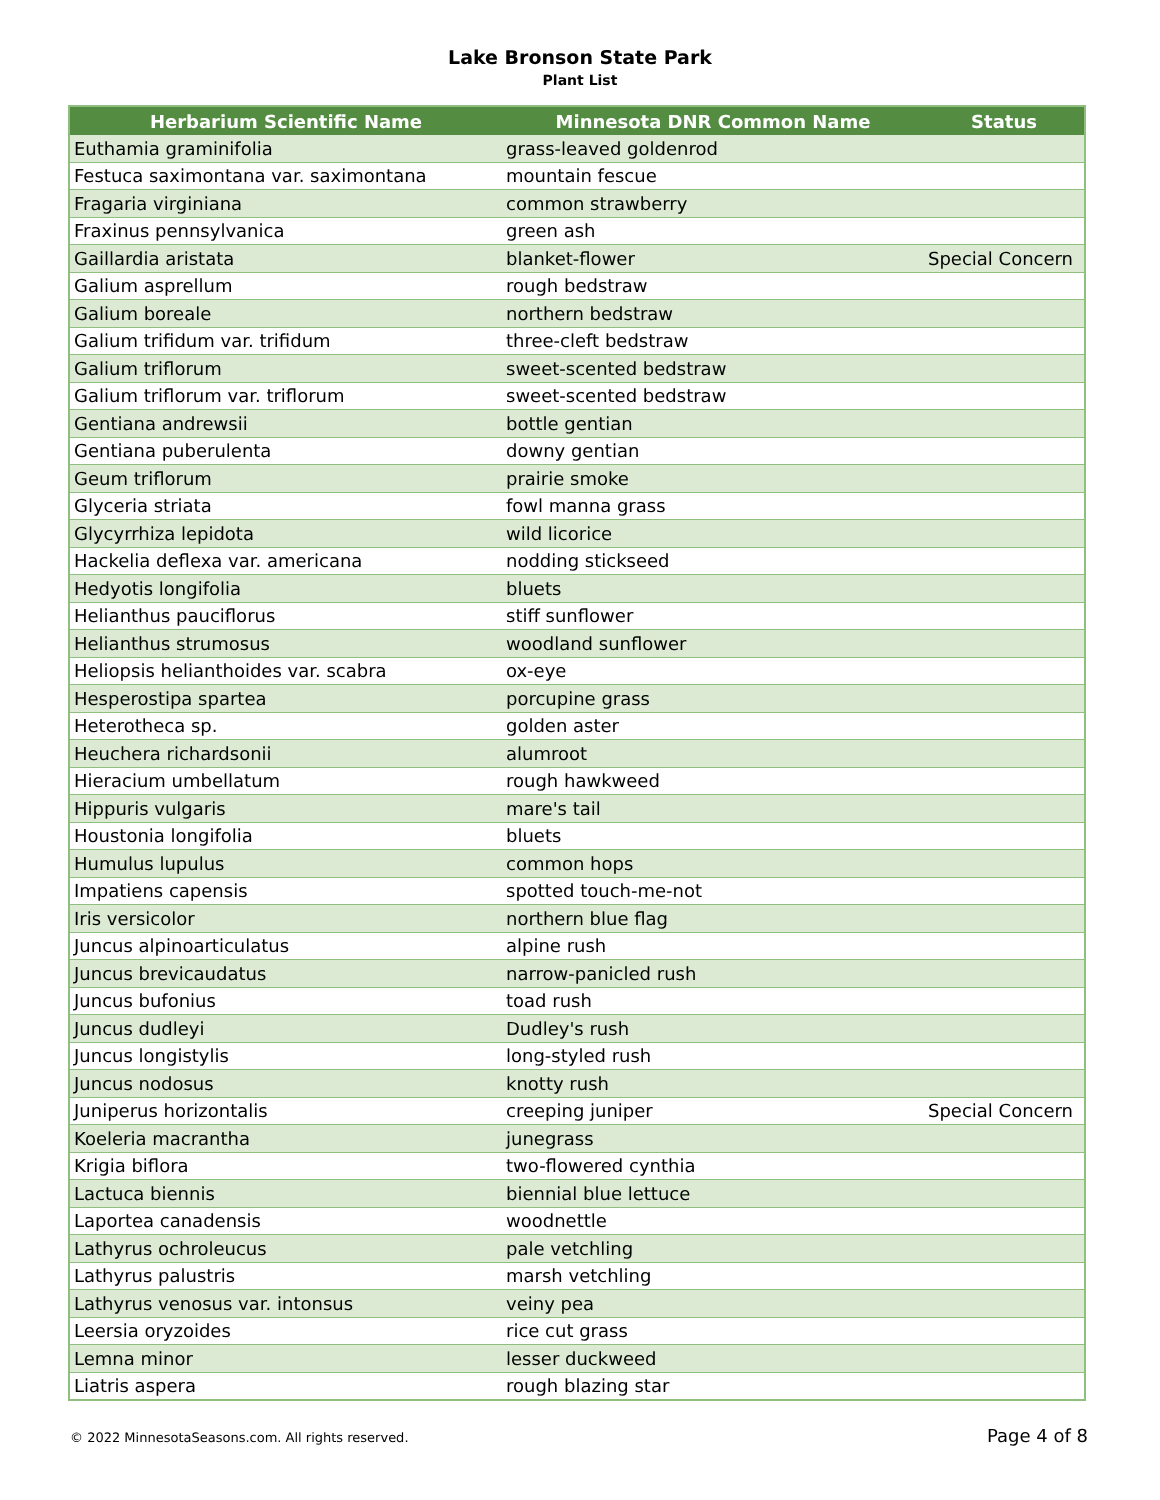Lake Bronson State Park
Plant List
| Herbarium Scientific Name | Minnesota DNR Common Name | Status |
| --- | --- | --- |
| Euthamia graminifolia | grass-leaved goldenrod | |
| Festuca saximontana var. saximontana | mountain fescue | |
| Fragaria virginiana | common strawberry | |
| Fraxinus pennsylvanica | green ash | |
| Gaillardia aristata | blanket-flower | Special Concern |
| Galium asprellum | rough bedstraw | |
| Galium boreale | northern bedstraw | |
| Galium trifidum var. trifidum | three-cleft bedstraw | |
| Galium triflorum | sweet-scented bedstraw | |
| Galium triflorum var. triflorum | sweet-scented bedstraw | |
| Gentiana andrewsii | bottle gentian | |
| Gentiana puberulenta | downy gentian | |
| Geum triflorum | prairie smoke | |
| Glyceria striata | fowl manna grass | |
| Glycyrrhiza lepidota | wild licorice | |
| Hackelia deflexa var. americana | nodding stickseed | |
| Hedyotis longifolia | bluets | |
| Helianthus pauciflorus | stiff sunflower | |
| Helianthus strumosus | woodland sunflower | |
| Heliopsis helianthoides var. scabra | ox-eye | |
| Hesperostipa spartea | porcupine grass | |
| Heterotheca sp. | golden aster | |
| Heuchera richardsonii | alumroot | |
| Hieracium umbellatum | rough hawkweed | |
| Hippuris vulgaris | mare's tail | |
| Houstonia longifolia | bluets | |
| Humulus lupulus | common hops | |
| Impatiens capensis | spotted touch-me-not | |
| Iris versicolor | northern blue flag | |
| Juncus alpinoarticulatus | alpine rush | |
| Juncus brevicaudatus | narrow-panicled rush | |
| Juncus bufonius | toad rush | |
| Juncus dudleyi | Dudley's rush | |
| Juncus longistylis | long-styled rush | |
| Juncus nodosus | knotty rush | |
| Juniperus horizontalis | creeping juniper | Special Concern |
| Koeleria macrantha | junegrass | |
| Krigia biflora | two-flowered cynthia | |
| Lactuca biennis | biennial blue lettuce | |
| Laportea canadensis | woodnettle | |
| Lathyrus ochroleucus | pale vetchling | |
| Lathyrus palustris | marsh vetchling | |
| Lathyrus venosus var. intonsus | veiny pea | |
| Leersia oryzoides | rice cut grass | |
| Lemna minor | lesser duckweed | |
| Liatris aspera | rough blazing star | |
© 2022 MinnesotaSeasons.com. All rights reserved. Page 4 of 8